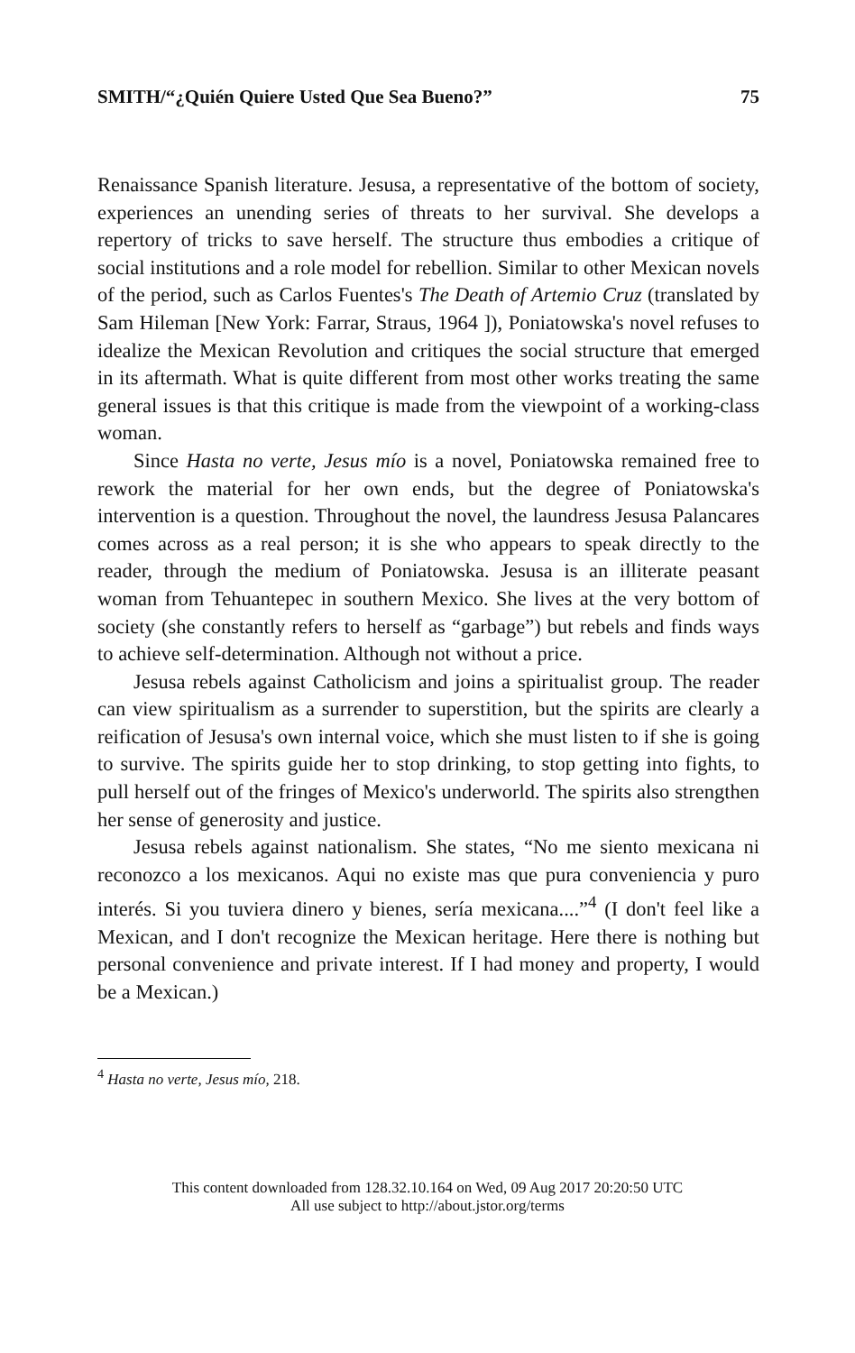SMITH/“¿Quién Quiere Usted Que Sea Bueno?” 75
Renaissance Spanish literature. Jesusa, a representative of the bottom of society, experiences an unending series of threats to her survival. She develops a repertory of tricks to save herself. The structure thus embodies a critique of social institutions and a role model for rebellion. Similar to other Mexican novels of the period, such as Carlos Fuentes's The Death of Artemio Cruz (translated by Sam Hileman [New York: Farrar, Straus, 1964 ]), Poniatowska's novel refuses to idealize the Mexican Revolution and critiques the social structure that emerged in its aftermath. What is quite different from most other works treating the same general issues is that this critique is made from the viewpoint of a working-class woman.
Since Hasta no verte, Jesus mío is a novel, Poniatowska remained free to rework the material for her own ends, but the degree of Poniatowska's intervention is a question. Throughout the novel, the laundress Jesusa Palancares comes across as a real person; it is she who appears to speak directly to the reader, through the medium of Poniatowska. Jesusa is an illiterate peasant woman from Tehuantepec in southern Mexico. She lives at the very bottom of society (she constantly refers to herself as “garbage”) but rebels and finds ways to achieve self-determination. Although not without a price.
Jesusa rebels against Catholicism and joins a spiritualist group. The reader can view spiritualism as a surrender to superstition, but the spirits are clearly a reification of Jesusa's own internal voice, which she must listen to if she is going to survive. The spirits guide her to stop drinking, to stop getting into fights, to pull herself out of the fringes of Mexico's underworld. The spirits also strengthen her sense of generosity and justice.
Jesusa rebels against nationalism. She states, “No me siento mexicana ni reconozco a los mexicanos. Aqui no existe mas que pura conveniencia y puro interés. Si you tuviera dinero y bienes, sería mexicana....”<sup>4</sup> (I don't feel like a Mexican, and I don't recognize the Mexican heritage. Here there is nothing but personal convenience and private interest. If I had money and property, I would be a Mexican.)
<sup>4</sup> Hasta no verte, Jesus mío, 218.
This content downloaded from 128.32.10.164 on Wed, 09 Aug 2017 20:20:50 UTC
All use subject to http://about.jstor.org/terms